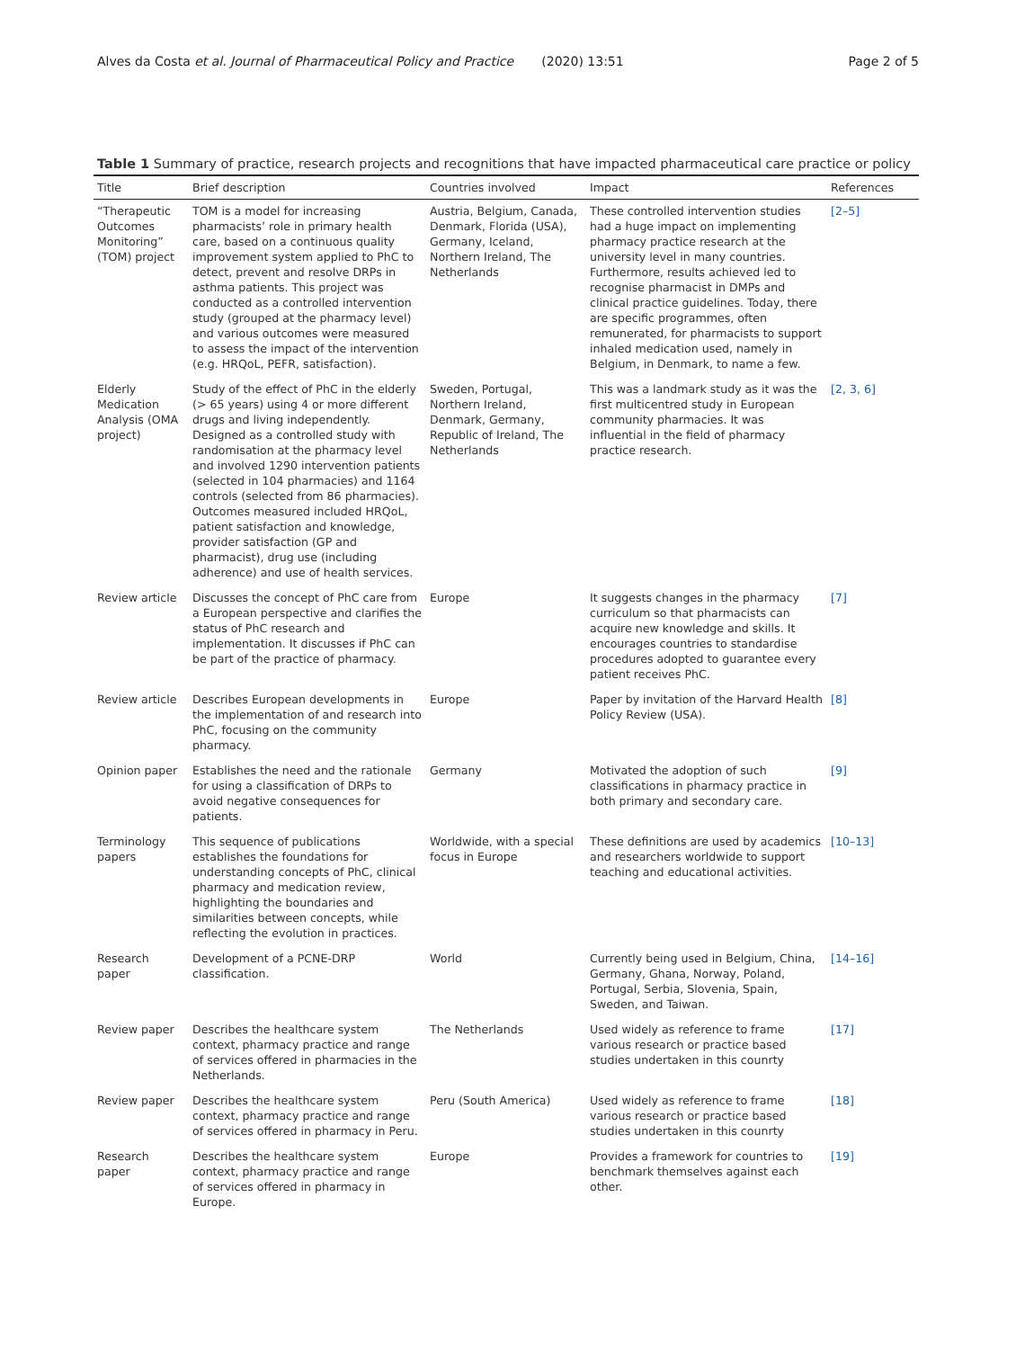Alves da Costa et al. Journal of Pharmaceutical Policy and Practice (2020) 13:51 Page 2 of 5
Table 1 Summary of practice, research projects and recognitions that have impacted pharmaceutical care practice or policy
| Title | Brief description | Countries involved | Impact | References |
| --- | --- | --- | --- | --- |
| “Therapeutic Outcomes Monitoring” (TOM) project | TOM is a model for increasing pharmacists’ role in primary health care, based on a continuous quality improvement system applied to PhC to detect, prevent and resolve DRPs in asthma patients. This project was conducted as a controlled intervention study (grouped at the pharmacy level) and various outcomes were measured to assess the impact of the intervention (e.g. HRQoL, PEFR, satisfaction). | Austria, Belgium, Canada, Denmark, Florida (USA), Germany, Iceland, Northern Ireland, The Netherlands | These controlled intervention studies had a huge impact on implementing pharmacy practice research at the university level in many countries. Furthermore, results achieved led to recognise pharmacist in DMPs and clinical practice guidelines. Today, there are specific programmes, often remunerated, for pharmacists to support inhaled medication used, namely in Belgium, in Denmark, to name a few. | [2–5] |
| Elderly Medication Analysis (OMA project) | Study of the effect of PhC in the elderly (> 65 years) using 4 or more different drugs and living independently. Designed as a controlled study with randomisation at the pharmacy level and involved 1290 intervention patients (selected in 104 pharmacies) and 1164 controls (selected from 86 pharmacies). Outcomes measured included HRQoL, patient satisfaction and knowledge, provider satisfaction (GP and pharmacist), drug use (including adherence) and use of health services. | Sweden, Portugal, Northern Ireland, Denmark, Germany, Republic of Ireland, The Netherlands | This was a landmark study as it was the first multicentred study in European community pharmacies. It was influential in the field of pharmacy practice research. | [2, 3, 6] |
| Review article | Discusses the concept of PhC care from a European perspective and clarifies the status of PhC research and implementation. It discusses if PhC can be part of the practice of pharmacy. | Europe | It suggests changes in the pharmacy curriculum so that pharmacists can acquire new knowledge and skills. It encourages countries to standardise procedures adopted to guarantee every patient receives PhC. | [7] |
| Review article | Describes European developments in the implementation of and research into PhC, focusing on the community pharmacy. | Europe | Paper by invitation of the Harvard Health Policy Review (USA). | [8] |
| Opinion paper | Establishes the need and the rationale for using a classification of DRPs to avoid negative consequences for patients. | Germany | Motivated the adoption of such classifications in pharmacy practice in both primary and secondary care. | [9] |
| Terminology papers | This sequence of publications establishes the foundations for understanding concepts of PhC, clinical pharmacy and medication review, highlighting the boundaries and similarities between concepts, while reflecting the evolution in practices. | Worldwide, with a special focus in Europe | These definitions are used by academics and researchers worldwide to support teaching and educational activities. | [10–13] |
| Research paper | Development of a PCNE-DRP classification. | World | Currently being used in Belgium, China, Germany, Ghana, Norway, Poland, Portugal, Serbia, Slovenia, Spain, Sweden, and Taiwan. | [14–16] |
| Review paper | Describes the healthcare system context, pharmacy practice and range of services offered in pharmacies in the Netherlands. | The Netherlands | Used widely as reference to frame various research or practice based studies undertaken in this counrty | [17] |
| Review paper | Describes the healthcare system context, pharmacy practice and range of services offered in pharmacy in Peru. | Peru (South America) | Used widely as reference to frame various research or practice based studies undertaken in this counrty | [18] |
| Research paper | Describes the healthcare system context, pharmacy practice and range of services offered in pharmacy in Europe. | Europe | Provides a framework for countries to benchmark themselves against each other. | [19] |